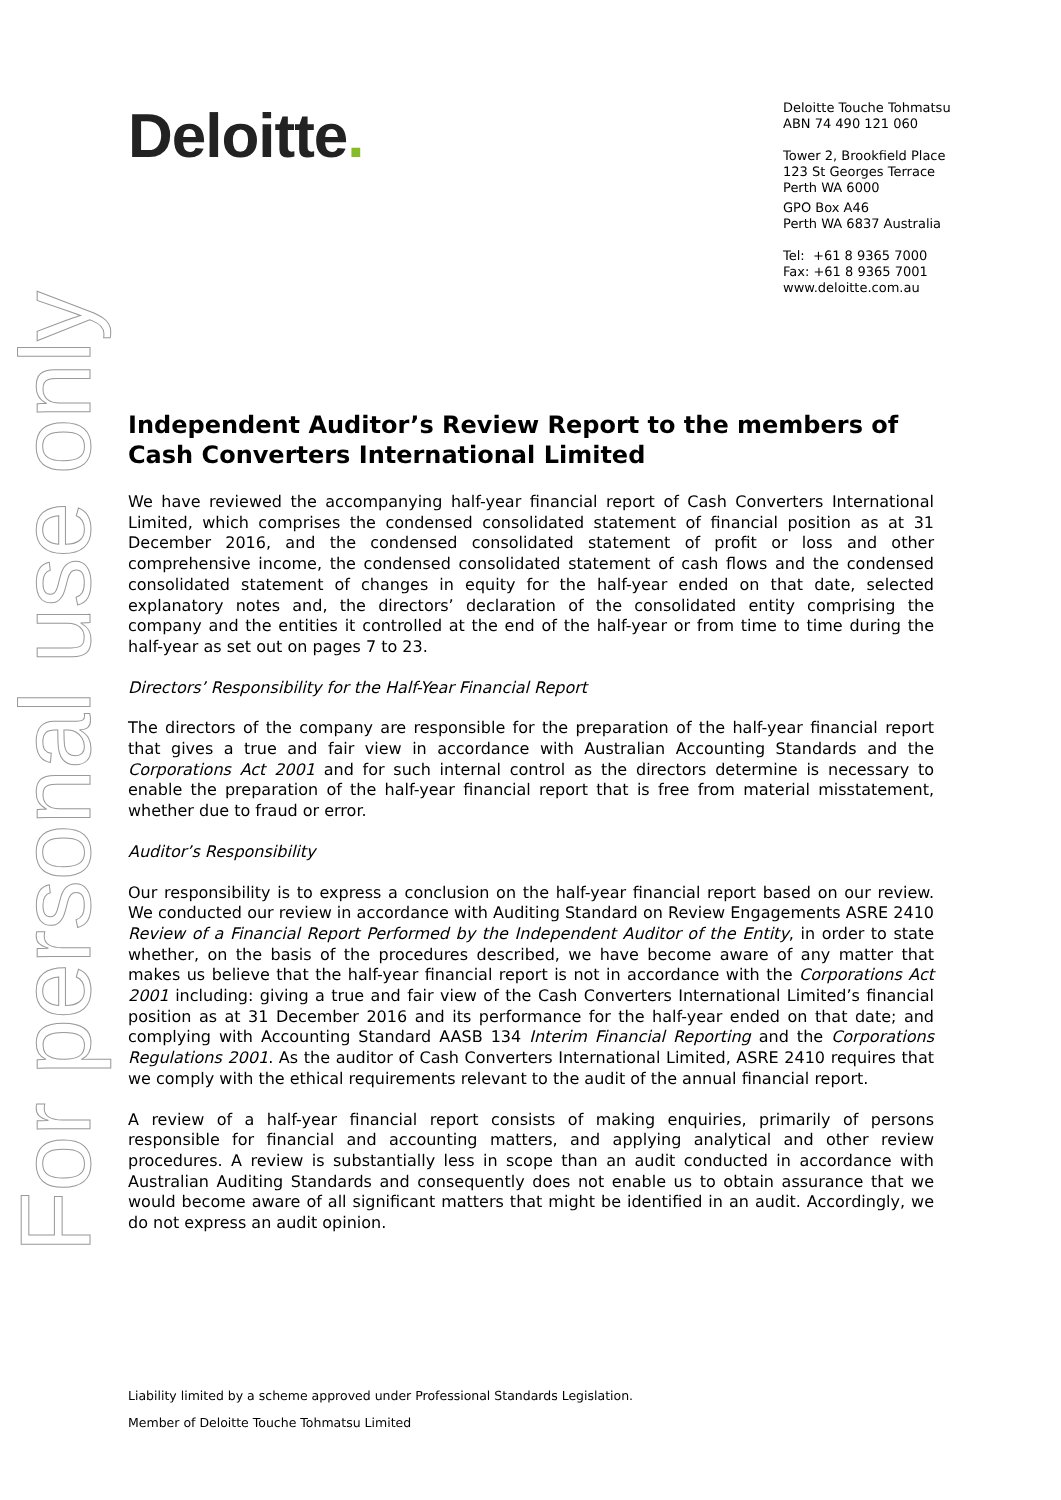For personal use only
Deloitte.
Deloitte Touche Tohmatsu
ABN 74 490 121 060
Tower 2, Brookfield Place
123 St Georges Terrace
Perth WA 6000
GPO Box A46
Perth WA 6837 Australia
Tel: +61 8 9365 7000
Fax: +61 8 9365 7001
www.deloitte.com.au
Independent Auditor’s Review Report to the members of Cash Converters International Limited
We have reviewed the accompanying half-year financial report of Cash Converters International Limited, which comprises the condensed consolidated statement of financial position as at 31 December 2016, and the condensed consolidated statement of profit or loss and other comprehensive income, the condensed consolidated statement of cash flows and the condensed consolidated statement of changes in equity for the half-year ended on that date, selected explanatory notes and, the directors’ declaration of the consolidated entity comprising the company and the entities it controlled at the end of the half-year or from time to time during the half-year as set out on pages 7 to 23.
Directors’ Responsibility for the Half-Year Financial Report
The directors of the company are responsible for the preparation of the half-year financial report that gives a true and fair view in accordance with Australian Accounting Standards and the Corporations Act 2001 and for such internal control as the directors determine is necessary to enable the preparation of the half-year financial report that is free from material misstatement, whether due to fraud or error.
Auditor’s Responsibility
Our responsibility is to express a conclusion on the half-year financial report based on our review. We conducted our review in accordance with Auditing Standard on Review Engagements ASRE 2410 Review of a Financial Report Performed by the Independent Auditor of the Entity, in order to state whether, on the basis of the procedures described, we have become aware of any matter that makes us believe that the half-year financial report is not in accordance with the Corporations Act 2001 including: giving a true and fair view of the Cash Converters International Limited’s financial position as at 31 December 2016 and its performance for the half-year ended on that date; and complying with Accounting Standard AASB 134 Interim Financial Reporting and the Corporations Regulations 2001. As the auditor of Cash Converters International Limited, ASRE 2410 requires that we comply with the ethical requirements relevant to the audit of the annual financial report.
A review of a half-year financial report consists of making enquiries, primarily of persons responsible for financial and accounting matters, and applying analytical and other review procedures. A review is substantially less in scope than an audit conducted in accordance with Australian Auditing Standards and consequently does not enable us to obtain assurance that we would become aware of all significant matters that might be identified in an audit. Accordingly, we do not express an audit opinion.
Liability limited by a scheme approved under Professional Standards Legislation.
Member of Deloitte Touche Tohmatsu Limited